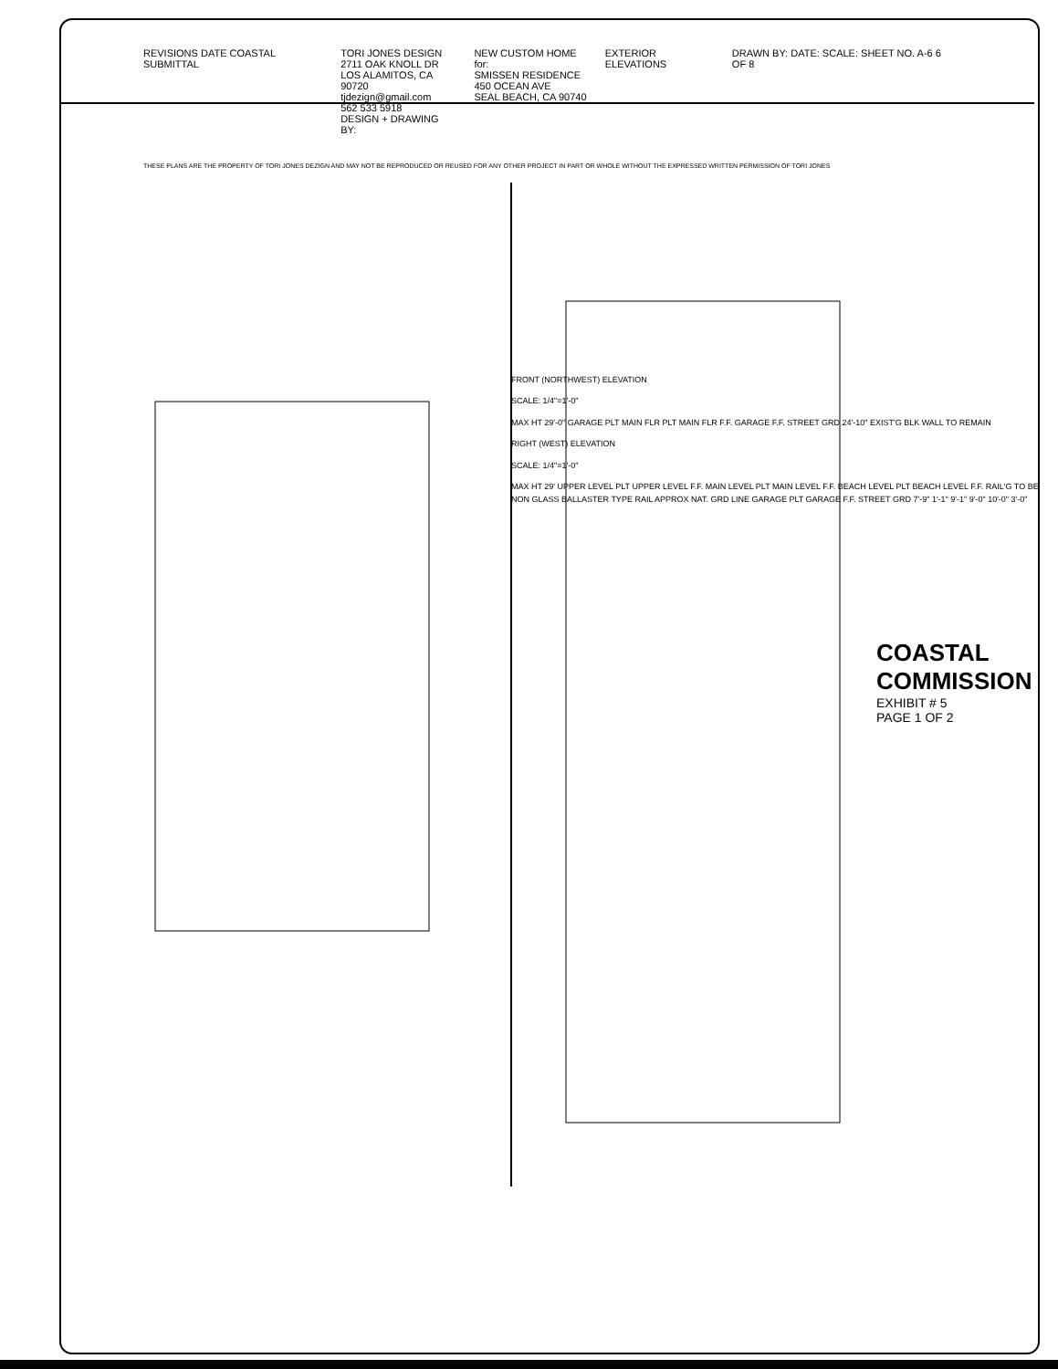REVISIONS DATE COASTAL SUBMITTAL
TORI JONES DESIGN
2711 OAK KNOLL DR
LOS ALAMITOS, CA 90720
tjdezign@gmail.com
562 533 5918
DESIGN + DRAWING BY:
NEW CUSTOM HOME for:
SMISSEN RESIDENCE
450 OCEAN AVE
SEAL BEACH, CA 90740
EXTERIOR ELEVATIONS DRAWN BY: DATE: SCALE: SHEET NO. A-6 6 OF 8
THESE PLANS ARE THE PROPERTY OF TORI JONES DEZIGN AND MAY NOT BE REPRODUCED OR REUSED FOR ANY OTHER PROJECT IN PART OR WHOLE WITHOUT THE EXPRESSED WRITTEN PERMISSION OF TORI JONES
FRONT (NORTHWEST) ELEVATION
SCALE: 1/4"=1'-0"
MAX HT 29'-0" GARAGE PLT MAIN FLR PLT MAIN FLR F.F. GARAGE F.F. STREET GRD 24'-10" EXIST'G BLK WALL TO REMAIN
RIGHT (WEST) ELEVATION
SCALE: 1/4"=1'-0"
MAX HT 29' UPPER LEVEL PLT UPPER LEVEL F.F. MAIN LEVEL PLT MAIN LEVEL F.F. BEACH LEVEL PLT BEACH LEVEL F.F. RAIL'G TO BE NON GLASS BALLASTER TYPE RAIL APPROX NAT. GRD LINE GARAGE PLT GARAGE F.F. STREET GRD 7'-9" 1'-1" 9'-1" 9'-0" 10'-0" 3'-0"
COASTAL COMMISSION
EXHIBIT # 5
PAGE 1 OF 2